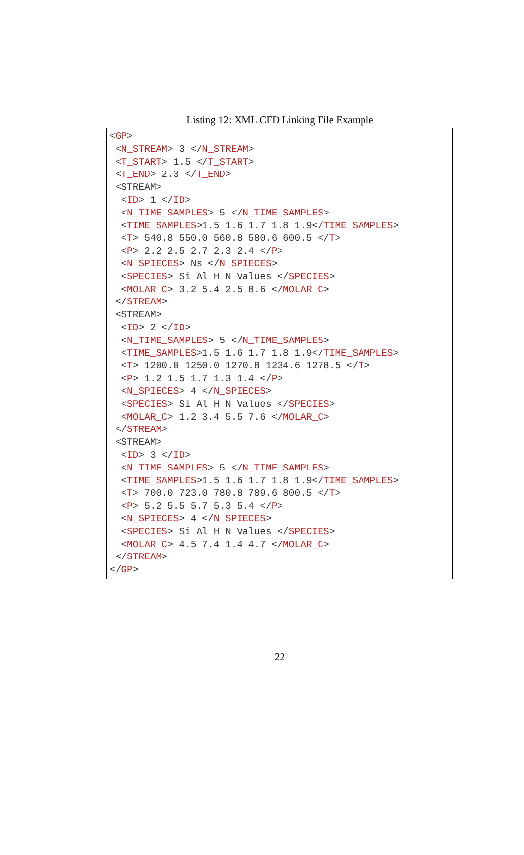Listing 12: XML CFD Linking File Example
<GP>
 <N_STREAM> 3 </N_STREAM>
 <T_START> 1.5 </T_START>
 <T_END> 2.3 </T_END>
 <STREAM>
  <ID> 1 </ID>
  <N_TIME_SAMPLES> 5 </N_TIME_SAMPLES>
  <TIME_SAMPLES>1.5 1.6 1.7 1.8 1.9</TIME_SAMPLES>
  <T> 540.8 550.0 560.8 580.6 600.5 </T>
  <P> 2.2 2.5 2.7 2.3 2.4 </P>
  <N_SPIECES> Ns </N_SPIECES>
  <SPECIES> Si Al H N Values </SPECIES>
  <MOLAR_C> 3.2 5.4 2.5 8.6 </MOLAR_C>
 </STREAM>
 <STREAM>
  <ID> 2 </ID>
  <N_TIME_SAMPLES> 5 </N_TIME_SAMPLES>
  <TIME_SAMPLES>1.5 1.6 1.7 1.8 1.9</TIME_SAMPLES>
  <T> 1200.0 1250.0 1270.8 1234.6 1278.5 </T>
  <P> 1.2 1.5 1.7 1.3 1.4 </P>
  <N_SPIECES> 4 </N_SPIECES>
  <SPECIES> Si Al H N Values </SPECIES>
  <MOLAR_C> 1.2 3.4 5.5 7.6 </MOLAR_C>
 </STREAM>
 <STREAM>
  <ID> 3 </ID>
  <N_TIME_SAMPLES> 5 </N_TIME_SAMPLES>
  <TIME_SAMPLES>1.5 1.6 1.7 1.8 1.9</TIME_SAMPLES>
  <T> 700.0 723.0 780.8 789.6 800.5 </T>
  <P> 5.2 5.5 5.7 5.3 5.4 </P>
  <N_SPIECES> 4 </N_SPIECES>
  <SPECIES> Si Al H N Values </SPECIES>
  <MOLAR_C> 4.5 7.4 1.4 4.7 </MOLAR_C>
 </STREAM>
</GP>
22